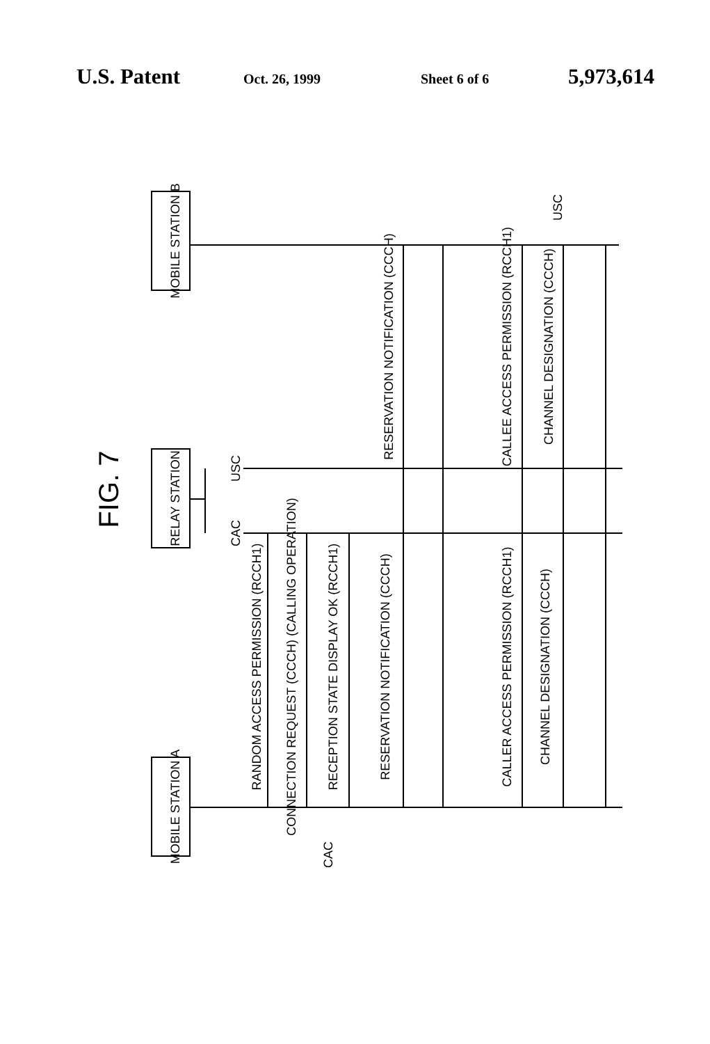U.S. Patent Oct. 26, 1999 Sheet 6 of 6 5,973,614
FIG. 7
MOBILE STATION B
RELAY STATION
MOBILE STATION A
USC
CAC
RANDOM ACCESS PERMISSION (RCCH1)
CONNECTION REQUEST (CCCH) (CALLING OPERATION)
RECEPTION STATE DISPLAY OK (RCCH1)
RESERVATION NOTIFICATION (CCCH)
RESERVATION NOTIFICATION (CCCH)
CALLER ACCESS PERMISSION (RCCH1)
CHANNEL DESIGNATION (CCCH)
CALLEE ACCESS PERMISSION (RCCH1)
CHANNEL DESIGNATION (CCCH)
CAC
USC